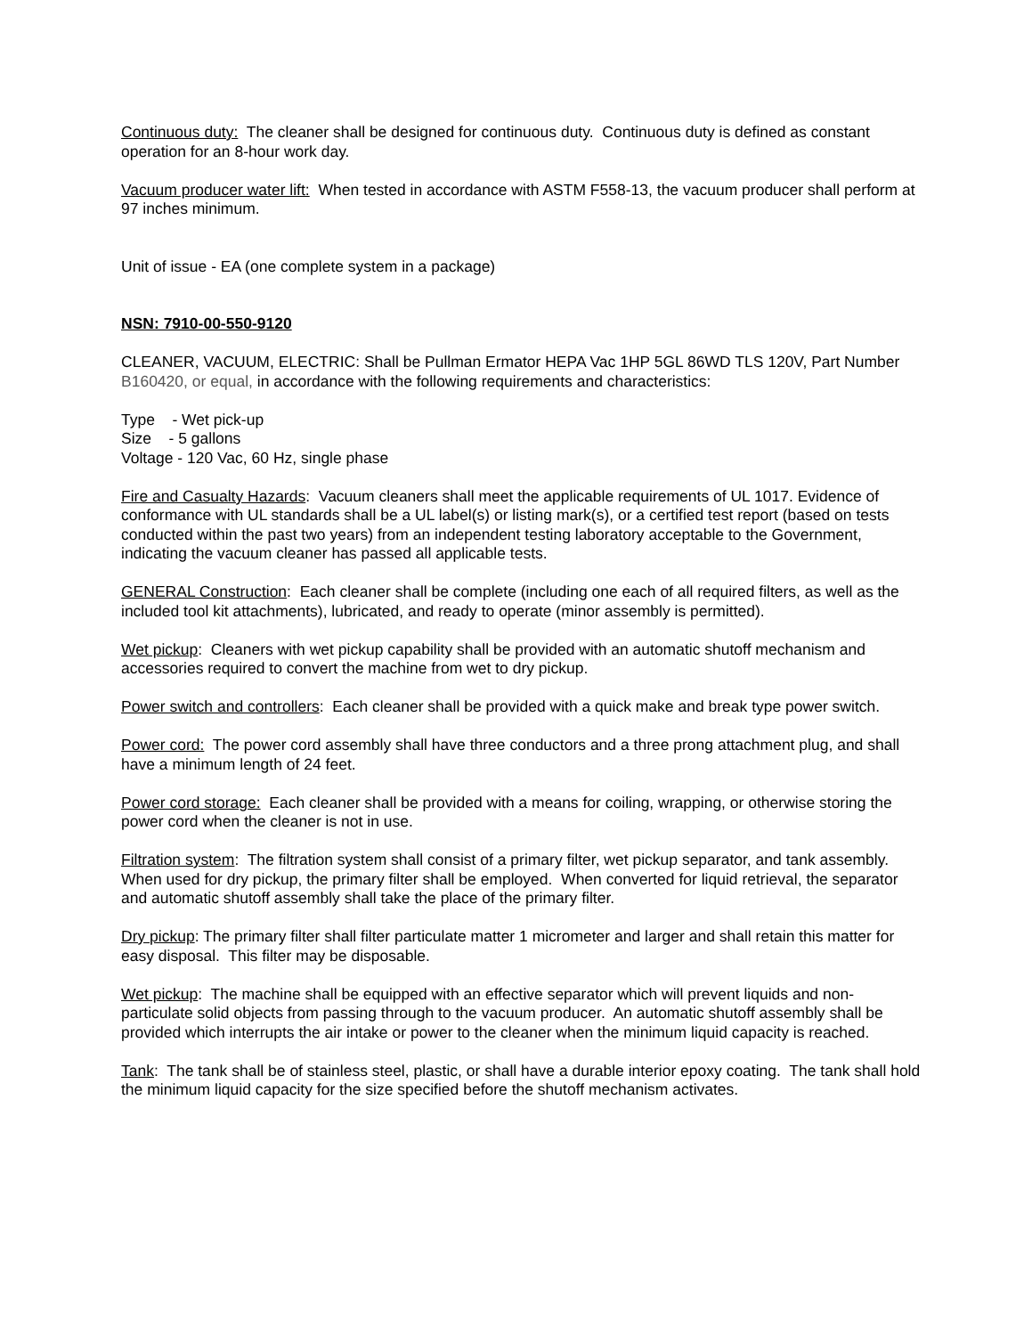Continuous duty: The cleaner shall be designed for continuous duty. Continuous duty is defined as constant operation for an 8-hour work day.
Vacuum producer water lift: When tested in accordance with ASTM F558-13, the vacuum producer shall perform at 97 inches minimum.
Unit of issue - EA (one complete system in a package)
NSN: 7910-00-550-9120
CLEANER, VACUUM, ELECTRIC: Shall be Pullman Ermator HEPA Vac 1HP 5GL 86WD TLS 120V, Part Number B160420, or equal, in accordance with the following requirements and characteristics:
Type - Wet pick-up
Size - 5 gallons
Voltage - 120 Vac, 60 Hz, single phase
Fire and Casualty Hazards: Vacuum cleaners shall meet the applicable requirements of UL 1017. Evidence of conformance with UL standards shall be a UL label(s) or listing mark(s), or a certified test report (based on tests conducted within the past two years) from an independent testing laboratory acceptable to the Government, indicating the vacuum cleaner has passed all applicable tests.
GENERAL Construction: Each cleaner shall be complete (including one each of all required filters, as well as the included tool kit attachments), lubricated, and ready to operate (minor assembly is permitted).
Wet pickup: Cleaners with wet pickup capability shall be provided with an automatic shutoff mechanism and accessories required to convert the machine from wet to dry pickup.
Power switch and controllers: Each cleaner shall be provided with a quick make and break type power switch.
Power cord: The power cord assembly shall have three conductors and a three prong attachment plug, and shall have a minimum length of 24 feet.
Power cord storage: Each cleaner shall be provided with a means for coiling, wrapping, or otherwise storing the power cord when the cleaner is not in use.
Filtration system: The filtration system shall consist of a primary filter, wet pickup separator, and tank assembly. When used for dry pickup, the primary filter shall be employed. When converted for liquid retrieval, the separator and automatic shutoff assembly shall take the place of the primary filter.
Dry pickup: The primary filter shall filter particulate matter 1 micrometer and larger and shall retain this matter for easy disposal. This filter may be disposable.
Wet pickup: The machine shall be equipped with an effective separator which will prevent liquids and non-particulate solid objects from passing through to the vacuum producer. An automatic shutoff assembly shall be provided which interrupts the air intake or power to the cleaner when the minimum liquid capacity is reached.
Tank: The tank shall be of stainless steel, plastic, or shall have a durable interior epoxy coating. The tank shall hold the minimum liquid capacity for the size specified before the shutoff mechanism activates.